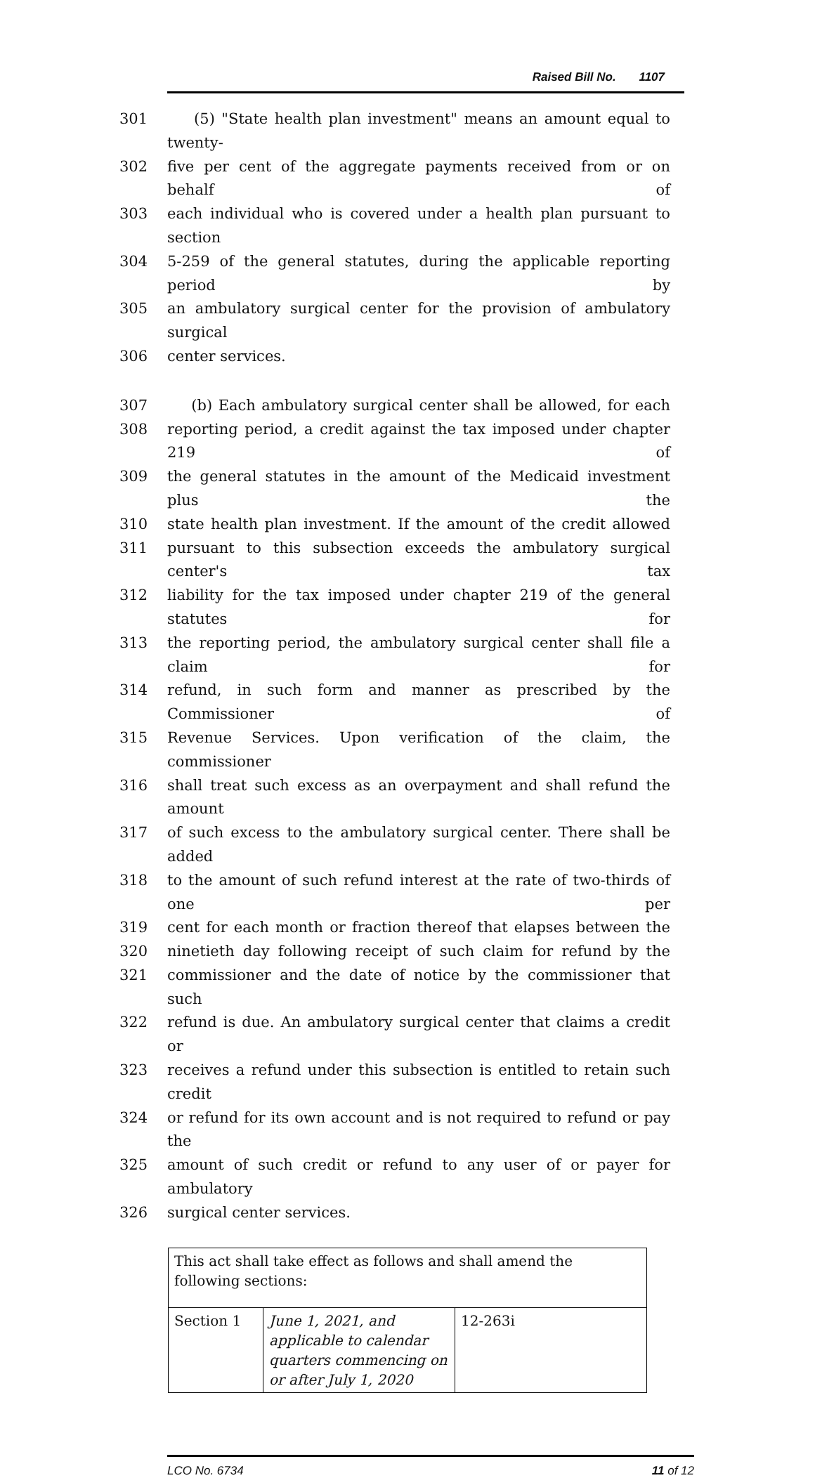Raised Bill No. 1107
301 (5) "State health plan investment" means an amount equal to twenty-
302 five per cent of the aggregate payments received from or on behalf of
303 each individual who is covered under a health plan pursuant to section
304 5-259 of the general statutes, during the applicable reporting period by
305 an ambulatory surgical center for the provision of ambulatory surgical
306 center services.
307 (b) Each ambulatory surgical center shall be allowed, for each
308 reporting period, a credit against the tax imposed under chapter 219 of
309 the general statutes in the amount of the Medicaid investment plus the
310 state health plan investment. If the amount of the credit allowed
311 pursuant to this subsection exceeds the ambulatory surgical center's tax
312 liability for the tax imposed under chapter 219 of the general statutes for
313 the reporting period, the ambulatory surgical center shall file a claim for
314 refund, in such form and manner as prescribed by the Commissioner of
315 Revenue Services. Upon verification of the claim, the commissioner
316 shall treat such excess as an overpayment and shall refund the amount
317 of such excess to the ambulatory surgical center. There shall be added
318 to the amount of such refund interest at the rate of two-thirds of one per
319 cent for each month or fraction thereof that elapses between the
320 ninetieth day following receipt of such claim for refund by the
321 commissioner and the date of notice by the commissioner that such
322 refund is due. An ambulatory surgical center that claims a credit or
323 receives a refund under this subsection is entitled to retain such credit
324 or refund for its own account and is not required to refund or pay the
325 amount of such credit or refund to any user of or payer for ambulatory
326 surgical center services.
| This act shall take effect as follows and shall amend the following sections: | | |
| Section 1 | June 1, 2021, and applicable to calendar quarters commencing on or after July 1, 2020 | 12-263i |
LCO No. 6734 11 of 12